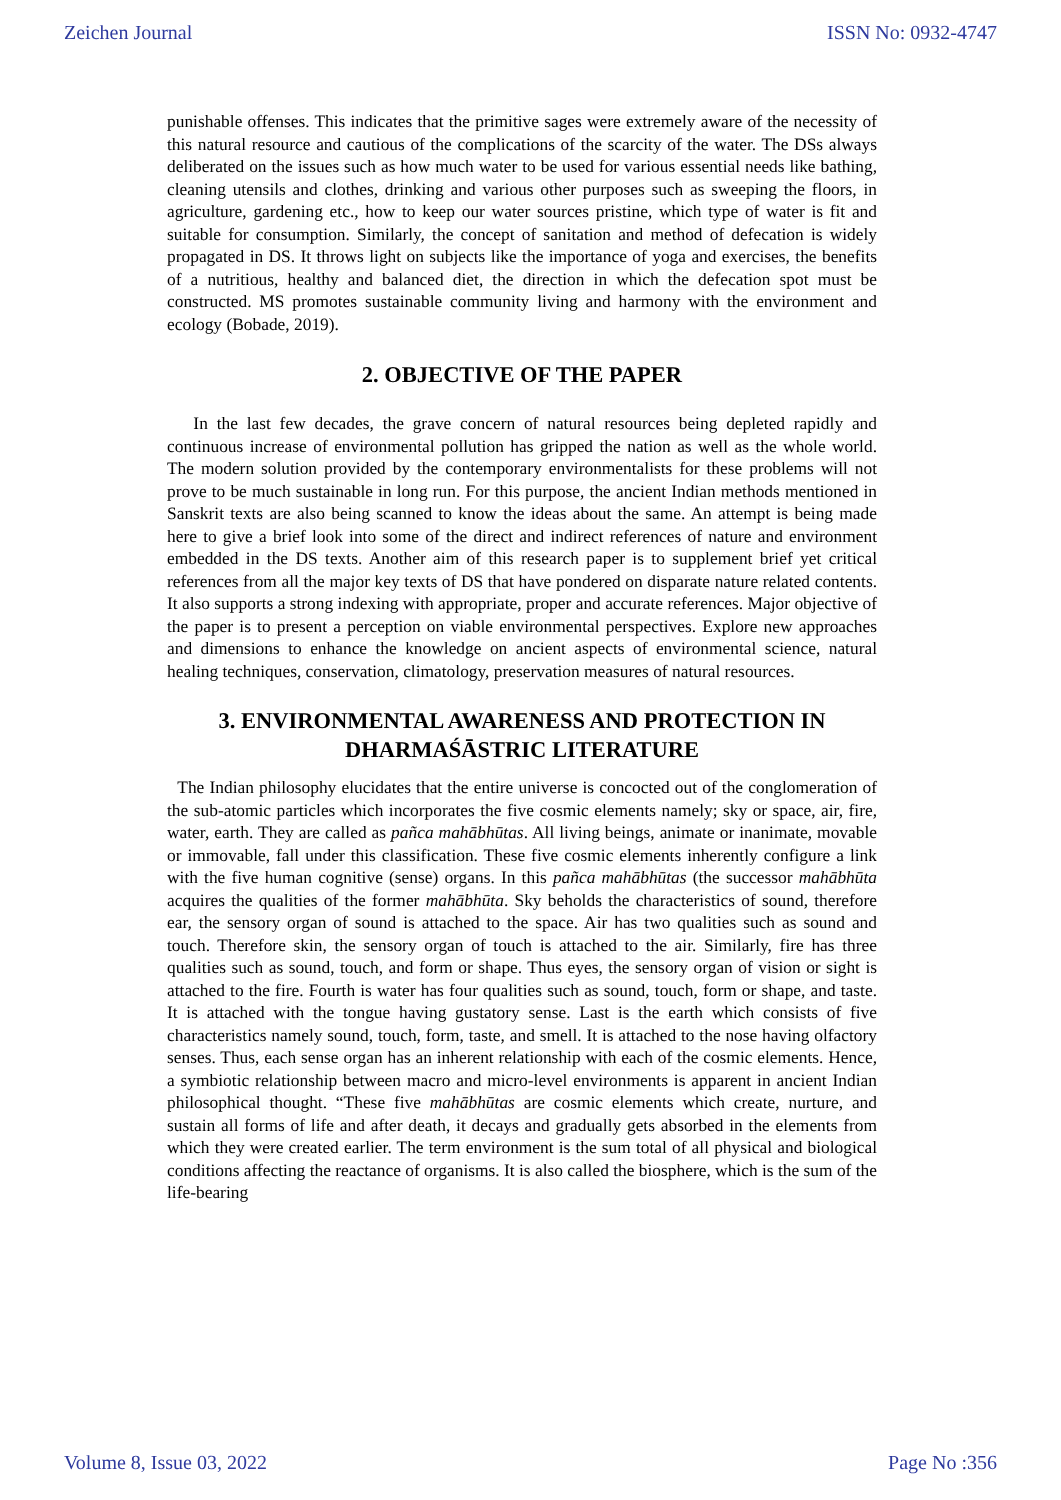Zeichen Journal ISSN No: 0932-4747
punishable offenses. This indicates that the primitive sages were extremely aware of the necessity of this natural resource and cautious of the complications of the scarcity of the water. The DSs always deliberated on the issues such as how much water to be used for various essential needs like bathing, cleaning utensils and clothes, drinking and various other purposes such as sweeping the floors, in agriculture, gardening etc., how to keep our water sources pristine, which type of water is fit and suitable for consumption. Similarly, the concept of sanitation and method of defecation is widely propagated in DS. It throws light on subjects like the importance of yoga and exercises, the benefits of a nutritious, healthy and balanced diet, the direction in which the defecation spot must be constructed. MS promotes sustainable community living and harmony with the environment and ecology (Bobade, 2019).
2. OBJECTIVE OF THE PAPER
In the last few decades, the grave concern of natural resources being depleted rapidly and continuous increase of environmental pollution has gripped the nation as well as the whole world. The modern solution provided by the contemporary environmentalists for these problems will not prove to be much sustainable in long run. For this purpose, the ancient Indian methods mentioned in Sanskrit texts are also being scanned to know the ideas about the same. An attempt is being made here to give a brief look into some of the direct and indirect references of nature and environment embedded in the DS texts. Another aim of this research paper is to supplement brief yet critical references from all the major key texts of DS that have pondered on disparate nature related contents. It also supports a strong indexing with appropriate, proper and accurate references. Major objective of the paper is to present a perception on viable environmental perspectives. Explore new approaches and dimensions to enhance the knowledge on ancient aspects of environmental science, natural healing techniques, conservation, climatology, preservation measures of natural resources.
3. ENVIRONMENTAL AWARENESS AND PROTECTION IN DHARMAŚĀSTRIC LITERATURE
The Indian philosophy elucidates that the entire universe is concocted out of the conglomeration of the sub-atomic particles which incorporates the five cosmic elements namely; sky or space, air, fire, water, earth. They are called as pañca mahābhūtas. All living beings, animate or inanimate, movable or immovable, fall under this classification. These five cosmic elements inherently configure a link with the five human cognitive (sense) organs. In this pañca mahābhūtas (the successor mahābhūta acquires the qualities of the former mahābhūta. Sky beholds the characteristics of sound, therefore ear, the sensory organ of sound is attached to the space. Air has two qualities such as sound and touch. Therefore skin, the sensory organ of touch is attached to the air. Similarly, fire has three qualities such as sound, touch, and form or shape. Thus eyes, the sensory organ of vision or sight is attached to the fire. Fourth is water has four qualities such as sound, touch, form or shape, and taste. It is attached with the tongue having gustatory sense. Last is the earth which consists of five characteristics namely sound, touch, form, taste, and smell. It is attached to the nose having olfactory senses. Thus, each sense organ has an inherent relationship with each of the cosmic elements. Hence, a symbiotic relationship between macro and micro-level environments is apparent in ancient Indian philosophical thought. “These five mahābhūtas are cosmic elements which create, nurture, and sustain all forms of life and after death, it decays and gradually gets absorbed in the elements from which they were created earlier. The term environment is the sum total of all physical and biological conditions affecting the reactance of organisms. It is also called the biosphere, which is the sum of the life-bearing
Volume 8, Issue 03, 2022 Page No :356